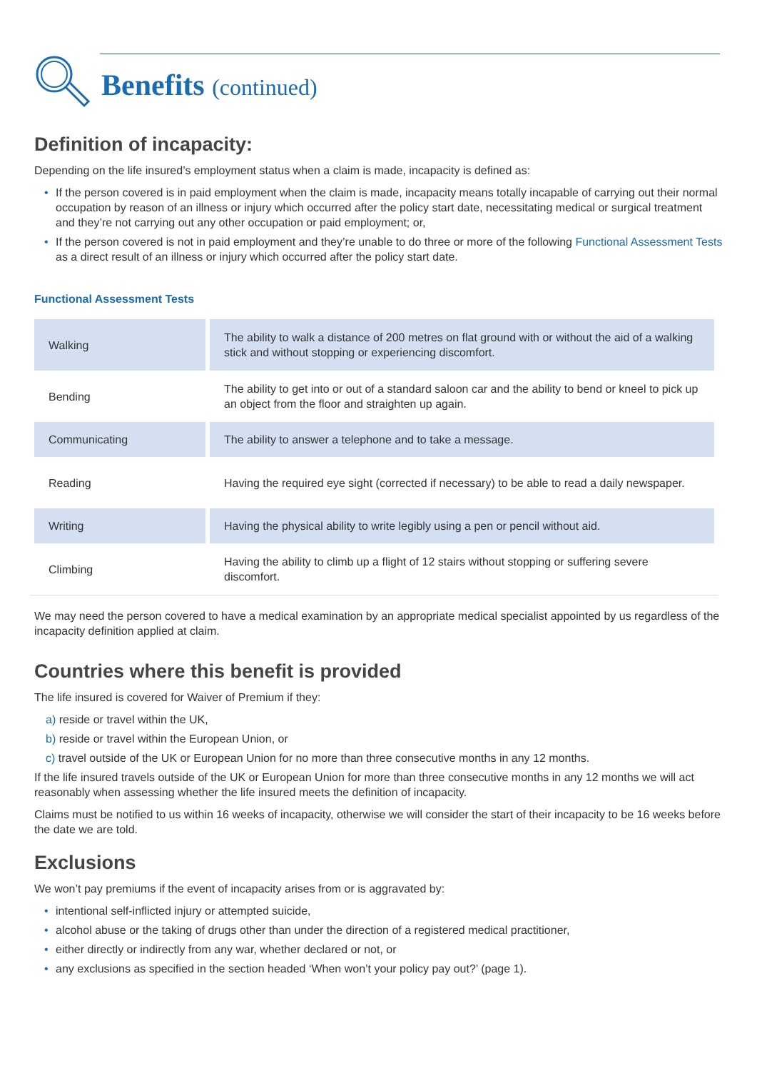Benefits (continued)
Definition of incapacity:
Depending on the life insured’s employment status when a claim is made, incapacity is defined as:
• If the person covered is in paid employment when the claim is made, incapacity means totally incapable of carrying out their normal occupation by reason of an illness or injury which occurred after the policy start date, necessitating medical or surgical treatment and they’re not carrying out any other occupation or paid employment; or,
• If the person covered is not in paid employment and they’re unable to do three or more of the following Functional Assessment Tests as a direct result of an illness or injury which occurred after the policy start date.
Functional Assessment Tests
| Walking | The ability to walk a distance of 200 metres on flat ground with or without the aid of a walking stick and without stopping or experiencing discomfort. |
| Bending | The ability to get into or out of a standard saloon car and the ability to bend or kneel to pick up an object from the floor and straighten up again. |
| Communicating | The ability to answer a telephone and to take a message. |
| Reading | Having the required eye sight (corrected if necessary) to be able to read a daily newspaper. |
| Writing | Having the physical ability to write legibly using a pen or pencil without aid. |
| Climbing | Having the ability to climb up a flight of 12 stairs without stopping or suffering severe discomfort. |
We may need the person covered to have a medical examination by an appropriate medical specialist appointed by us regardless of the incapacity definition applied at claim.
Countries where this benefit is provided
The life insured is covered for Waiver of Premium if they:
a) reside or travel within the UK,
b) reside or travel within the European Union, or
c) travel outside of the UK or European Union for no more than three consecutive months in any 12 months.
If the life insured travels outside of the UK or European Union for more than three consecutive months in any 12 months we will act reasonably when assessing whether the life insured meets the definition of incapacity.
Claims must be notified to us within 16 weeks of incapacity, otherwise we will consider the start of their incapacity to be 16 weeks before the date we are told.
Exclusions
We won’t pay premiums if the event of incapacity arises from or is aggravated by:
• intentional self-inflicted injury or attempted suicide,
• alcohol abuse or the taking of drugs other than under the direction of a registered medical practitioner,
• either directly or indirectly from any war, whether declared or not, or
• any exclusions as specified in the section headed ‘When won’t your policy pay out?’ (page 1).